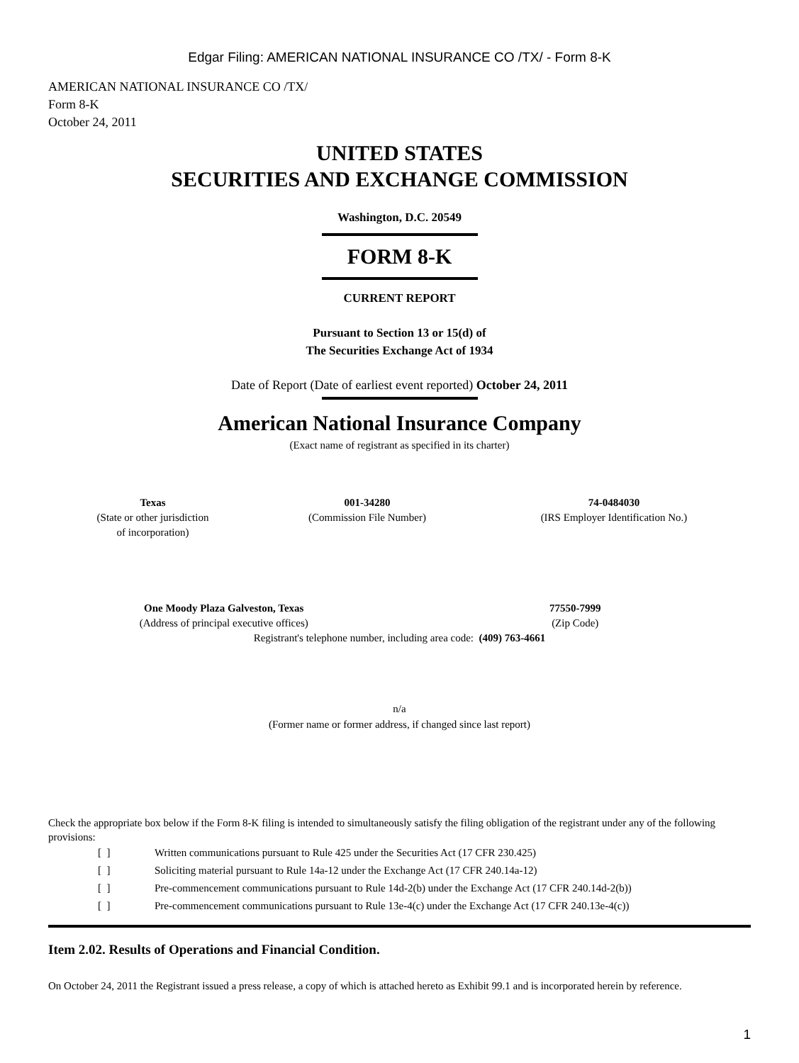Edgar Filing: AMERICAN NATIONAL INSURANCE CO /TX/ - Form 8-K
AMERICAN NATIONAL INSURANCE CO /TX/
Form 8-K
October 24, 2011
UNITED STATES
SECURITIES AND EXCHANGE COMMISSION
Washington, D.C. 20549
FORM 8-K
CURRENT REPORT
Pursuant to Section 13 or 15(d) of
The Securities Exchange Act of 1934
Date of Report (Date of earliest event reported) October 24, 2011
American National Insurance Company
(Exact name of registrant as specified in its charter)
| Texas | 001-34280 | 74-0484030 |
| (State or other jurisdiction of incorporation) | (Commission File Number) | (IRS Employer Identification No.) |
| One Moody Plaza Galveston, Texas | 77550-7999 |
| (Address of principal executive offices) | (Zip Code) |
| Registrant's telephone number, including area code: (409) 763-4661 | |
n/a
(Former name or former address, if changed since last report)
Check the appropriate box below if the Form 8-K filing is intended to simultaneously satisfy the filing obligation of the registrant under any of the following provisions:
| [ ] | Written communications pursuant to Rule 425 under the Securities Act (17 CFR 230.425) |
| [ ] | Soliciting material pursuant to Rule 14a-12 under the Exchange Act (17 CFR 240.14a-12) |
| [ ] | Pre-commencement communications pursuant to Rule 14d-2(b) under the Exchange Act (17 CFR 240.14d-2(b)) |
| [ ] | Pre-commencement communications pursuant to Rule 13e-4(c) under the Exchange Act (17 CFR 240.13e-4(c)) |
Item 2.02. Results of Operations and Financial Condition.
On October 24, 2011 the Registrant issued a press release, a copy of which is attached hereto as Exhibit 99.1 and is incorporated herein by reference.
1